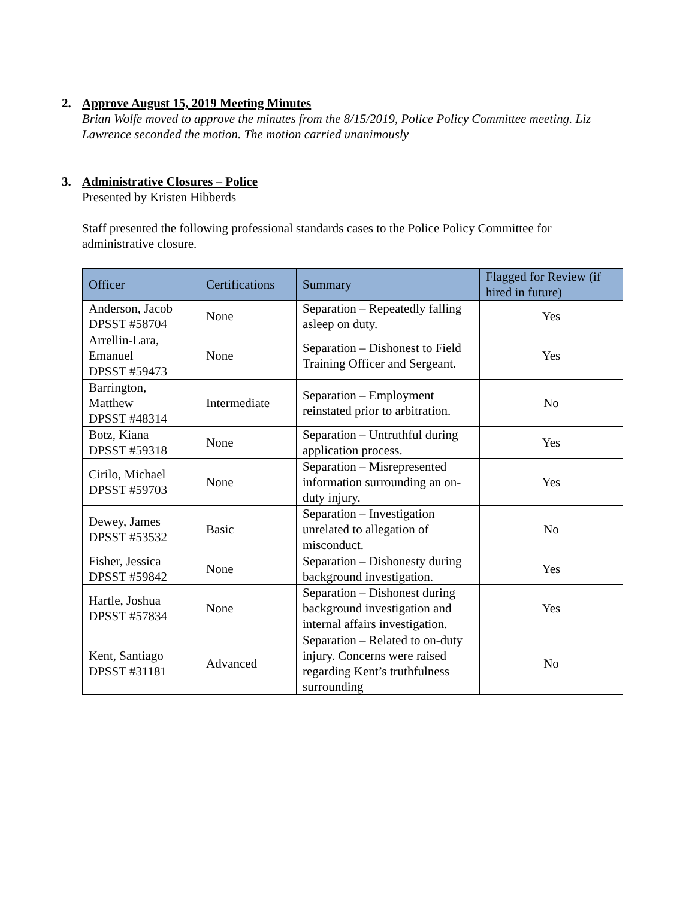2. Approve August 15, 2019 Meeting Minutes
Brian Wolfe moved to approve the minutes from the 8/15/2019, Police Policy Committee meeting. Liz Lawrence seconded the motion. The motion carried unanimously
3. Administrative Closures – Police
Presented by Kristen Hibberds
Staff presented the following professional standards cases to the Police Policy Committee for administrative closure.
| Officer | Certifications | Summary | Flagged for Review (if hired in future) |
| --- | --- | --- | --- |
| Anderson, Jacob DPSST #58704 | None | Separation – Repeatedly falling asleep on duty. | Yes |
| Arrellin-Lara, Emanuel DPSST #59473 | None | Separation – Dishonest to Field Training Officer and Sergeant. | Yes |
| Barrington, Matthew DPSST #48314 | Intermediate | Separation – Employment reinstated prior to arbitration. | No |
| Botz, Kiana DPSST #59318 | None | Separation – Untruthful during application process. | Yes |
| Cirilo, Michael DPSST #59703 | None | Separation – Misrepresented information surrounding an on-duty injury. | Yes |
| Dewey, James DPSST #53532 | Basic | Separation – Investigation unrelated to allegation of misconduct. | No |
| Fisher, Jessica DPSST #59842 | None | Separation – Dishonesty during background investigation. | Yes |
| Hartle, Joshua DPSST #57834 | None | Separation – Dishonest during background investigation and internal affairs investigation. | Yes |
| Kent, Santiago DPSST #31181 | Advanced | Separation – Related to on-duty injury. Concerns were raised regarding Kent’s truthfulness surrounding | No |